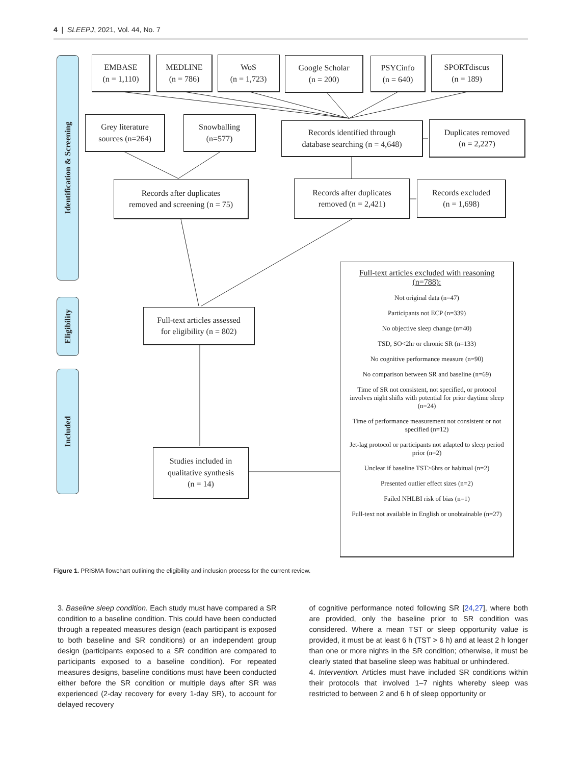4 | SLEEPJ, 2021, Vol. 44, No. 7
Identification & Screening
Eligibility
Included
EMBASE
(n = 1,110)
MEDLINE
(n = 786)
WoS
(n = 1,723)
Google Scholar
(n = 200)
PSYCinfo
(n = 640)
SPORTdiscus
(n = 189)
Grey literature
sources (n=264)
Snowballing
(n=577)
Records identified through
database searching (n = 4,648)
Duplicates removed
(n = 2,227)
Records after duplicates
removed and screening (n = 75)
Records after duplicates
removed (n = 2,421)
Records excluded
(n = 1,698)
Full-text articles assessed
for eligibility (n = 802)
Studies included in
qualitative synthesis
(n = 14)
Full-text articles excluded with reasoning (n=788):
Not original data (n=47)
Participants not ECP (n=339)
No objective sleep change (n=40)
TSD, SO<2hr or chronic SR (n=133)
No cognitive performance measure (n=90)
No comparison between SR and baseline (n=69)
Time of SR not consistent, not specified, or protocol involves night shifts with potential for prior daytime sleep (n=24)
Time of performance measurement not consistent or not specified (n=12)
Jet-lag protocol or participants not adapted to sleep period prior (n=2)
Unclear if baseline TST>6hrs or habitual (n=2)
Presented outlier effect sizes (n=2)
Failed NHLBI risk of bias (n=1)
Full-text not available in English or unobtainable (n=27)
Figure 1. PRISMA flowchart outlining the eligibility and inclusion process for the current review.
3. Baseline sleep condition. Each study must have compared a SR condition to a baseline condition. This could have been conducted through a repeated measures design (each participant is exposed to both baseline and SR conditions) or an independent group design (participants exposed to a SR condition are compared to participants exposed to a baseline condition). For repeated measures designs, baseline conditions must have been conducted either before the SR condition or multiple days after SR was experienced (2-day recovery for every 1-day SR), to account for delayed recovery
of cognitive performance noted following SR [24,27], where both are provided, only the baseline prior to SR condition was considered. Where a mean TST or sleep opportunity value is provided, it must be at least 6 h (TST > 6 h) and at least 2 h longer than one or more nights in the SR condition; otherwise, it must be clearly stated that baseline sleep was habitual or unhindered.
4. Intervention. Articles must have included SR conditions within their protocols that involved 1–7 nights whereby sleep was restricted to between 2 and 6 h of sleep opportunity or